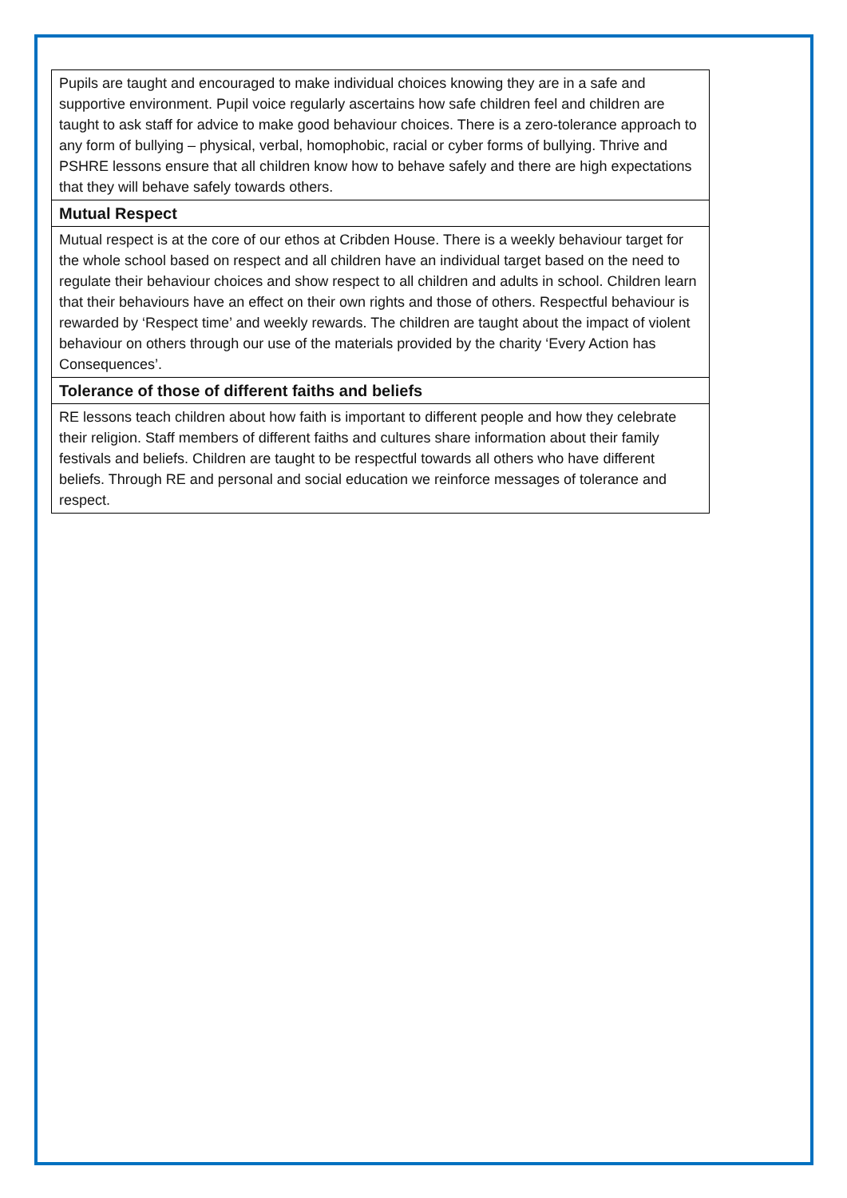| Pupils are taught and encouraged to make individual choices knowing they are in a safe and supportive environment. Pupil voice regularly ascertains how safe children feel and children are taught to ask staff for advice to make good behaviour choices. There is a zero-tolerance approach to any form of bullying – physical, verbal, homophobic, racial or cyber forms of bullying. Thrive and PSHRE lessons ensure that all children know how to behave safely and there are high expectations that they will behave safely towards others. |
| Mutual Respect |
| Mutual respect is at the core of our ethos at Cribden House. There is a weekly behaviour target for the whole school based on respect and all children have an individual target based on the need to regulate their behaviour choices and show respect to all children and adults in school. Children learn that their behaviours have an effect on their own rights and those of others. Respectful behaviour is rewarded by ‘Respect time’ and weekly rewards. The children are taught about the impact of violent behaviour on others through our use of the materials provided by the charity ‘Every Action has Consequences’. |
| Tolerance of those of different faiths and beliefs |
| RE lessons teach children about how faith is important to different people and how they celebrate their religion. Staff members of different faiths and cultures share information about their family festivals and beliefs. Children are taught to be respectful towards all others who have different beliefs. Through RE and personal and social education we reinforce messages of tolerance and respect. |